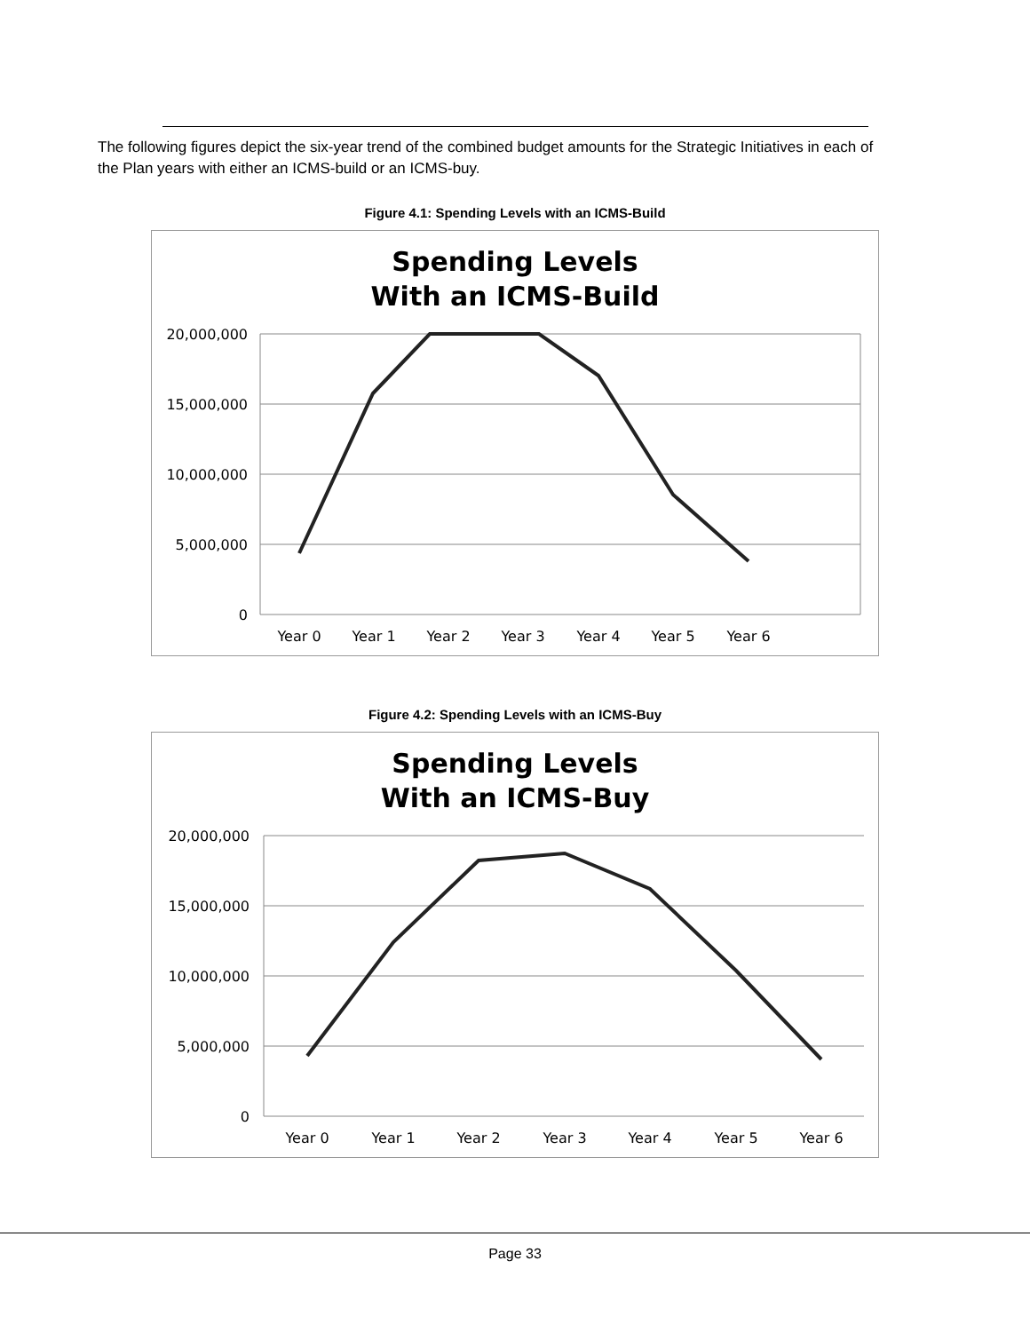The following figures depict the six-year trend of the combined budget amounts for the Strategic Initiatives in each of the Plan years with either an ICMS-build or an ICMS-buy.
Figure 4.1: Spending Levels with an ICMS-Build
Spending Levels
With an ICMS-Build
20,000,000
15,000,000
10,000,000
5,000,000
0
Year 0
Year 1
Year 2
Year 3
Year 4
Year 5
Year 6
Figure 4.2: Spending Levels with an ICMS-Buy
Spending Levels
With an ICMS-Buy
20,000,000
15,000,000
10,000,000
5,000,000
0
Year 0
Year 1
Year 2
Year 3
Year 4
Year 5
Year 6
Page 33